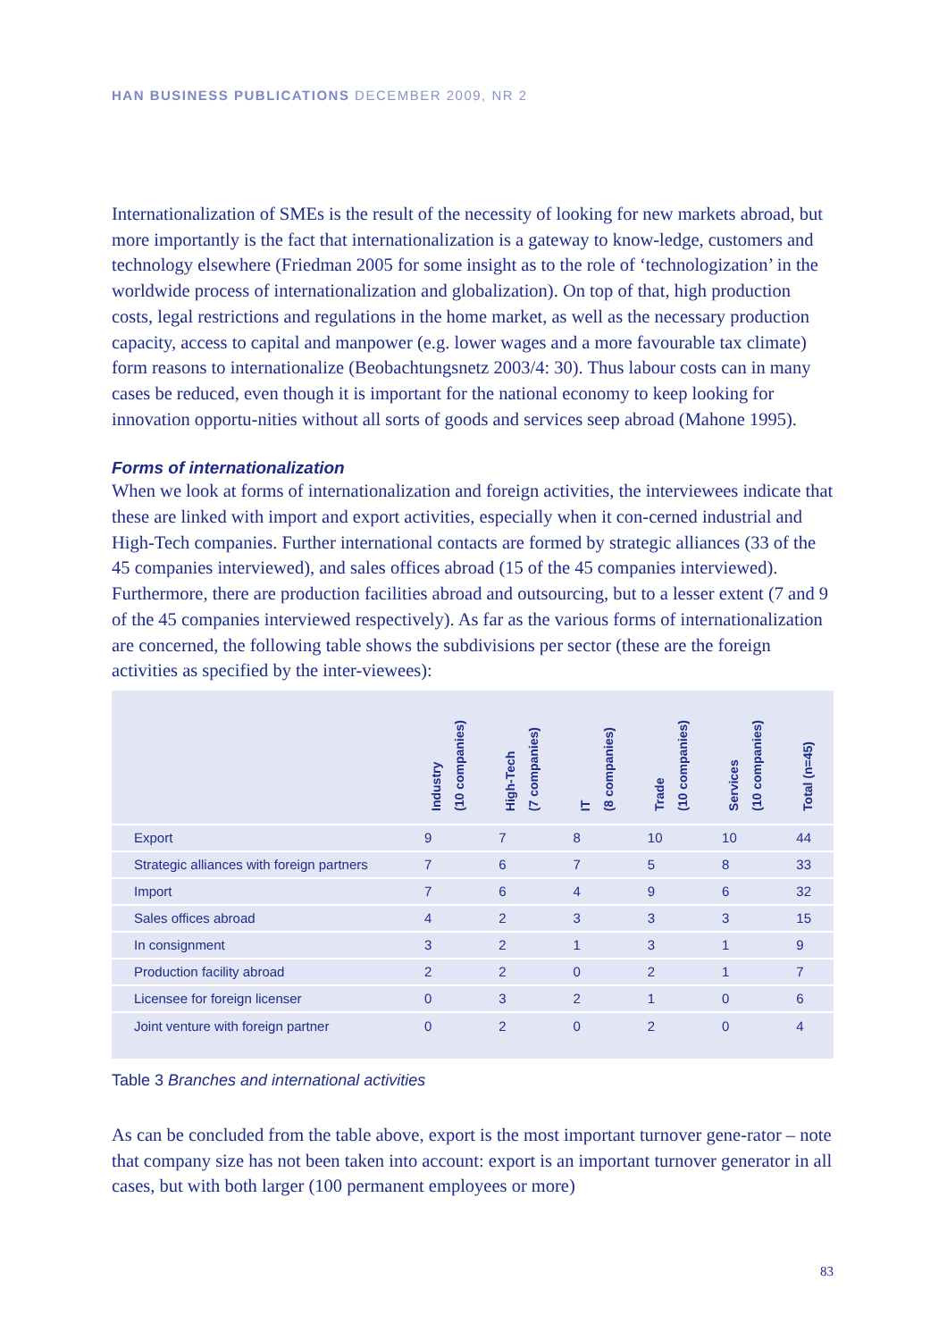HAN BUSINESS PUBLICATIONS DECEMBER 2009, NR 2
Internationalization of SMEs is the result of the necessity of looking for new markets abroad, but more importantly is the fact that internationalization is a gateway to know-ledge, customers and technology elsewhere (Friedman 2005 for some insight as to the role of ‘technologization’ in the worldwide process of internationalization and globalization). On top of that, high production costs, legal restrictions and regulations in the home market, as well as the necessary production capacity, access to capital and manpower (e.g. lower wages and a more favourable tax climate) form reasons to internationalize (Beobachtungsnetz 2003/4: 30). Thus labour costs can in many cases be reduced, even though it is important for the national economy to keep looking for innovation opportu-nities without all sorts of goods and services seep abroad (Mahone 1995).
Forms of internationalization
When we look at forms of internationalization and foreign activities, the interviewees indicate that these are linked with import and export activities, especially when it con-cerned industrial and High-Tech companies. Further international contacts are formed by strategic alliances (33 of the 45 companies interviewed), and sales offices abroad (15 of the 45 companies interviewed). Furthermore, there are production facilities abroad and outsourcing, but to a lesser extent (7 and 9 of the 45 companies interviewed respectively). As far as the various forms of internationalization are concerned, the following table shows the subdivisions per sector (these are the foreign activities as specified by the inter-viewees):
| | Industry (10 companies) | High-Tech (7 companies) | IT (8 companies) | Trade (10 companies) | Services (10 companies) | Total (n=45) |
| --- | --- | --- | --- | --- | --- | --- |
| Export | 9 | 7 | 8 | 10 | 10 | 44 |
| Strategic alliances with foreign partners | 7 | 6 | 7 | 5 | 8 | 33 |
| Import | 7 | 6 | 4 | 9 | 6 | 32 |
| Sales offices abroad | 4 | 2 | 3 | 3 | 3 | 15 |
| In consignment | 3 | 2 | 1 | 3 | 1 | 9 |
| Production facility abroad | 2 | 2 | 0 | 2 | 1 | 7 |
| Licensee for foreign licenser | 0 | 3 | 2 | 1 | 0 | 6 |
| Joint venture with foreign partner | 0 | 2 | 0 | 2 | 0 | 4 |
Table 3 Branches and international activities
As can be concluded from the table above, export is the most important turnover gene-rator – note that company size has not been taken into account: export is an important turnover generator in all cases, but with both larger (100 permanent employees or more)
83